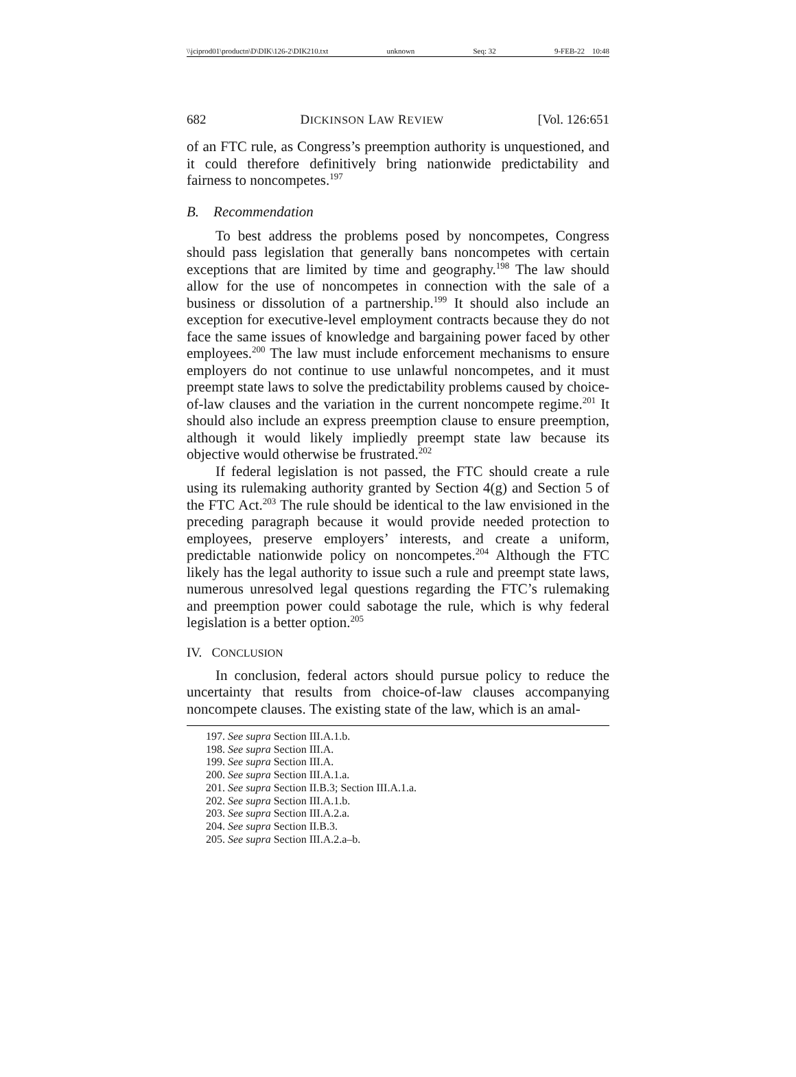\\jciprod01\productn\D\DIK\126-2\DIK210.txt unknown Seq: 32 9-FEB-22 10:48
682 DICKINSON LAW REVIEW [Vol. 126:651
of an FTC rule, as Congress’s preemption authority is unquestioned, and it could therefore definitively bring nationwide predictability and fairness to noncompetes.<sup>197</sup>
B. Recommendation
To best address the problems posed by noncompetes, Congress should pass legislation that generally bans noncompetes with certain exceptions that are limited by time and geography.<sup>198</sup> The law should allow for the use of noncompetes in connection with the sale of a business or dissolution of a partnership.<sup>199</sup> It should also include an exception for executive-level employment contracts because they do not face the same issues of knowledge and bargaining power faced by other employees.<sup>200</sup> The law must include enforcement mechanisms to ensure employers do not continue to use unlawful noncompetes, and it must preempt state laws to solve the predictability problems caused by choice-of-law clauses and the variation in the current noncompete regime.<sup>201</sup> It should also include an express preemption clause to ensure preemption, although it would likely impliedly preempt state law because its objective would otherwise be frustrated.<sup>202</sup>
If federal legislation is not passed, the FTC should create a rule using its rulemaking authority granted by Section 4(g) and Section 5 of the FTC Act.<sup>203</sup> The rule should be identical to the law envisioned in the preceding paragraph because it would provide needed protection to employees, preserve employers’ interests, and create a uniform, predictable nationwide policy on noncompetes.<sup>204</sup> Although the FTC likely has the legal authority to issue such a rule and preempt state laws, numerous unresolved legal questions regarding the FTC’s rulemaking and preemption power could sabotage the rule, which is why federal legislation is a better option.<sup>205</sup>
IV. CONCLUSION
In conclusion, federal actors should pursue policy to reduce the uncertainty that results from choice-of-law clauses accompanying noncompete clauses. The existing state of the law, which is an amal-
197. See supra Section III.A.1.b.
198. See supra Section III.A.
199. See supra Section III.A.
200. See supra Section III.A.1.a.
201. See supra Section II.B.3; Section III.A.1.a.
202. See supra Section III.A.1.b.
203. See supra Section III.A.2.a.
204. See supra Section II.B.3.
205. See supra Section III.A.2.a–b.